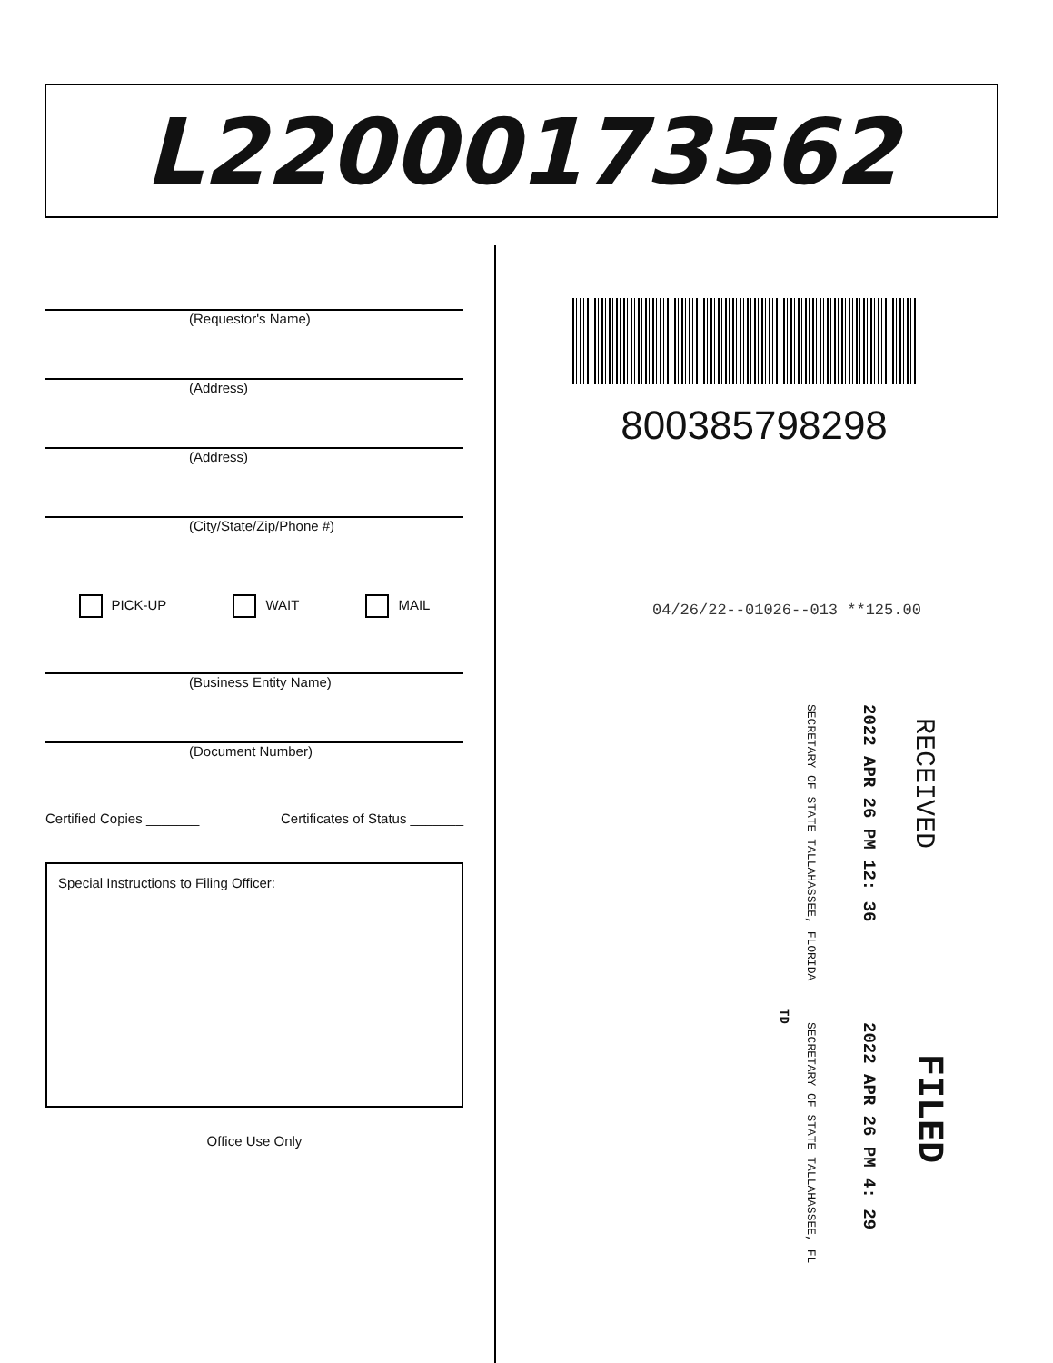L22000173562
(Requestor's Name)
(Address)
(Address)
(City/State/Zip/Phone #)
PICK-UP WAIT MAIL
(Business Entity Name)
(Document Number)
Certified Copies _______ Certificates of Status _______
Special Instructions to Filing Officer:
Office Use Only
800385798298
04/26/22--01026--013 **125.00
RECEIVED
2022 APR 26 PM 12: 36
SECRETARY OF STATE TALLAHASSEE, FLORIDA
FILED
2022 APR 26 PM 4: 29
SECRETARY OF STATE TALLAHASSEE, FL
TD